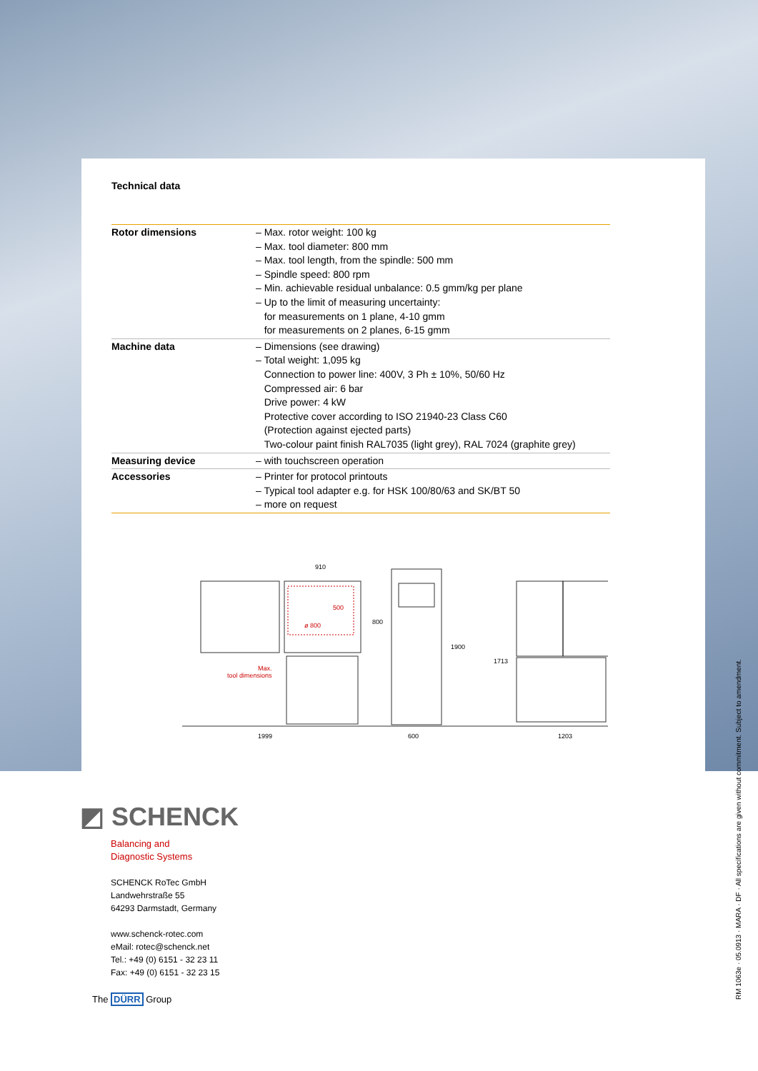Technical data
| Rotor dimensions | – Max. rotor weight: 100 kg – Max. tool diameter: 800 mm – Max. tool length, from the spindle: 500 mm – Spindle speed: 800 rpm – Min. achievable residual unbalance: 0.5 gmm/kg per plane – Up to the limit of measuring uncertainty: for measurements on 1 plane, 4-10 gmm for measurements on 2 planes, 6-15 gmm |
| Machine data | – Dimensions (see drawing) – Total weight: 1,095 kg Connection to power line: 400V, 3 Ph ± 10%, 50/60 Hz Compressed air: 6 bar Drive power: 4 kW Protective cover according to ISO 21940-23 Class C60 (Protection against ejected parts) Two-colour paint finish RAL7035 (light grey), RAL 7024 (graphite grey) |
| Measuring device | – with touchscreen operation |
| Accessories | – Printer for protocol printouts – Typical tool adapter e.g. for HSK 100/80/63 and SK/BT 50 – more on request |
910
800
1999
600
1203
1900
1713
ø 800
500
Max.
tool dimensions
RM 1063e · 05.0913 · MARA · DF · All specifications are given without commitment. Subject to amendment.
◩ SCHENCK
Balancing and
Diagnostic Systems
SCHENCK RoTec GmbH
Landwehrstraße 55
64293 Darmstadt, Germany
www.schenck-rotec.com
eMail: rotec@schenck.net
Tel.: +49 (0) 6151 - 32 23 11
Fax: +49 (0) 6151 - 32 23 15
The DÜRR Group